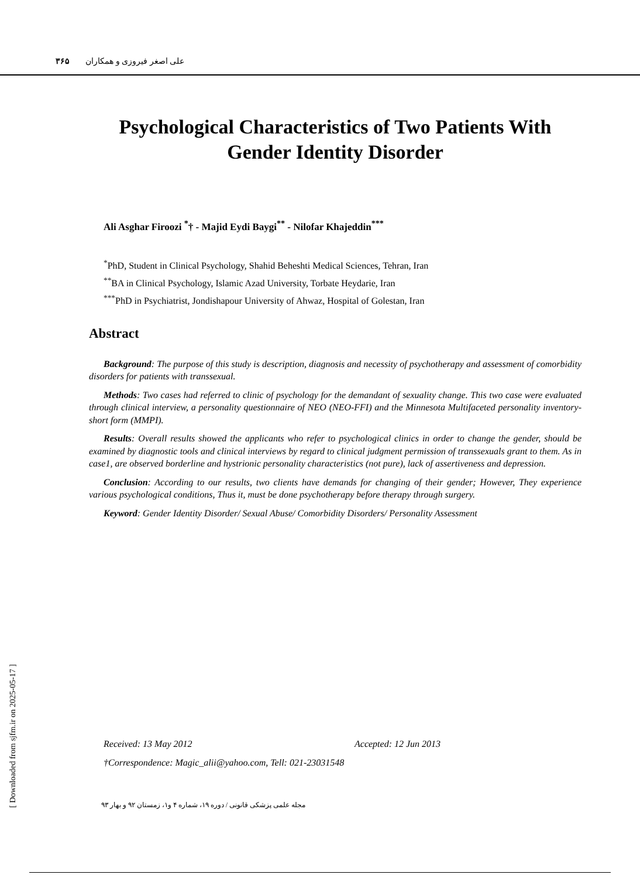علی اصغر فیروزی و همکاران ۳۶۵
Psychological Characteristics of Two Patients With Gender Identity Disorder
Ali Asghar Firoozi <sup>*</sup>† - Majid Eydi Baygi<sup>**</sup> - Nilofar Khajeddin<sup>***</sup>
<sup>*</sup> PhD, Student in Clinical Psychology, Shahid Beheshti Medical Sciences, Tehran, Iran
<sup>**</sup> BA in Clinical Psychology, Islamic Azad University, Torbate Heydarie, Iran
<sup>***</sup> PhD in Psychiatrist, Jondishapour University of Ahwaz, Hospital of Golestan, Iran
Abstract
Background: The purpose of this study is description, diagnosis and necessity of psychotherapy and assessment of comorbidity disorders for patients with transsexual.
Methods: Two cases had referred to clinic of psychology for the demandant of sexuality change. This two case were evaluated through clinical interview, a personality questionnaire of NEO (NEO-FFI) and the Minnesota Multifaceted personality inventory-short form (MMPI).
Results: Overall results showed the applicants who refer to psychological clinics in order to change the gender, should be examined by diagnostic tools and clinical interviews by regard to clinical judgment permission of transsexuals grant to them. As in case1, are observed borderline and hystrionic personality characteristics (not pure), lack of assertiveness and depression.
Conclusion: According to our results, two clients have demands for changing of their gender; However, They experience various psychological conditions, Thus it, must be done psychotherapy before therapy through surgery.
Keyword: Gender Identity Disorder/ Sexual Abuse/ Comorbidity Disorders/ Personality Assessment
Received: 13 May 2012 Accepted: 12 Jun 2013
†Correspondence: Magic_alii@yahoo.com, Tell: 021-23031548
مجله علمی پزشکی قانونی / دوره ۱۹، شماره ۴ و۱، زمستان ۹۲ و بهار ۹۳
[ Downloaded from sjfm.ir on 2025-05-17 ]